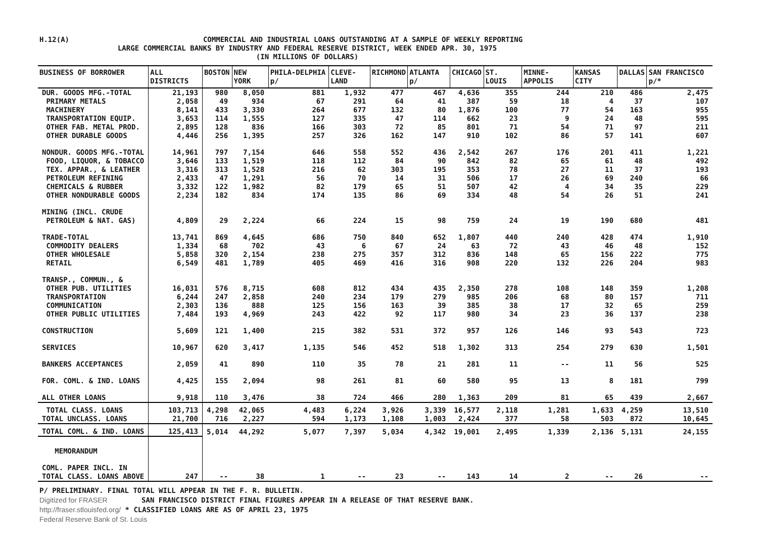H.12(A)
COMMERCIAL AND INDUSTRIAL LOANS OUTSTANDING AT A SAMPLE OF WEEKLY REPORTING
LARGE COMMERCIAL BANKS BY INDUSTRY AND FEDERAL RESERVE DISTRICT, WEEK ENDED APR. 30, 1975
(IN MILLIONS OF DOLLARS)
| BUSINESS OF BORROWER | ALL DISTRICTS | BOSTON | NEW YORK | PHILA-DELPHIA p/ | CLEVE-LAND | RICHMOND | ATLANTA p/ | CHICAGO | ST. LOUIS | MINNE-APPOLIS | KANSAS CITY | DALLAS | SAN FRANCISCO p/* |
| --- | --- | --- | --- | --- | --- | --- | --- | --- | --- | --- | --- | --- | --- |
| DUR. GOODS MFG.-TOTAL | 21,193 | 980 | 8,050 | 881 | 1,932 | 477 | 467 | 4,636 | 355 | 244 | 210 | 486 | 2,475 |
| PRIMARY METALS | 2,058 | 49 | 934 | 67 | 291 | 64 | 41 | 387 | 59 | 18 | 4 | 37 | 107 |
| MACHINERY | 8,141 | 433 | 3,330 | 264 | 677 | 132 | 80 | 1,876 | 100 | 77 | 54 | 163 | 955 |
| TRANSPORTATION EQUIP. | 3,653 | 114 | 1,555 | 127 | 335 | 47 | 114 | 662 | 23 | 9 | 24 | 48 | 595 |
| OTHER FAB. METAL PROD. | 2,895 | 128 | 836 | 166 | 303 | 72 | 85 | 801 | 71 | 54 | 71 | 97 | 211 |
| OTHER DURABLE GOODS | 4,446 | 256 | 1,395 | 257 | 326 | 162 | 147 | 910 | 102 | 86 | 57 | 141 | 607 |
| NONDUR. GOODS MFG.-TOTAL | 14,961 | 797 | 7,154 | 646 | 558 | 552 | 436 | 2,542 | 267 | 176 | 201 | 411 | 1,221 |
| FOOD, LIQUOR, & TOBACCO | 3,646 | 133 | 1,519 | 118 | 112 | 84 | 90 | 842 | 82 | 65 | 61 | 48 | 492 |
| TEX. APPAR., & LEATHER | 3,316 | 313 | 1,528 | 216 | 62 | 303 | 195 | 353 | 78 | 27 | 11 | 37 | 193 |
| PETROLEUM REFINING | 2,433 | 47 | 1,291 | 56 | 70 | 14 | 31 | 506 | 17 | 26 | 69 | 240 | 66 |
| CHEMICALS & RUBBER | 3,332 | 122 | 1,982 | 82 | 179 | 65 | 51 | 507 | 42 | 4 | 34 | 35 | 229 |
| OTHER NONDURABLE GOODS | 2,234 | 182 | 834 | 174 | 135 | 86 | 69 | 334 | 48 | 54 | 26 | 51 | 241 |
| MINING (INCL. CRUDE | | | | | | | | | | | | | |
| PETROLEUM & NAT. GAS) | 4,809 | 29 | 2,224 | 66 | 224 | 15 | 98 | 759 | 24 | 19 | 190 | 680 | 481 |
| TRADE-TOTAL | 13,741 | 869 | 4,645 | 686 | 750 | 840 | 652 | 1,807 | 440 | 240 | 428 | 474 | 1,910 |
| COMMODITY DEALERS | 1,334 | 68 | 702 | 43 | 6 | 67 | 24 | 63 | 72 | 43 | 46 | 48 | 152 |
| OTHER WHOLESALE | 5,858 | 320 | 2,154 | 238 | 275 | 357 | 312 | 836 | 148 | 65 | 156 | 222 | 775 |
| RETAIL | 6,549 | 481 | 1,789 | 405 | 469 | 416 | 316 | 908 | 220 | 132 | 226 | 204 | 983 |
| TRANSP., COMMUN., & | | | | | | | | | | | | | |
| OTHER PUB. UTILITIES | 16,031 | 576 | 8,715 | 608 | 812 | 434 | 435 | 2,350 | 278 | 108 | 148 | 359 | 1,208 |
| TRANSPORTATION | 6,244 | 247 | 2,858 | 240 | 234 | 179 | 279 | 985 | 206 | 68 | 80 | 157 | 711 |
| COMMUNICATION | 2,303 | 136 | 888 | 125 | 156 | 163 | 39 | 385 | 38 | 17 | 32 | 65 | 259 |
| OTHER PUBLIC UTILITIES | 7,484 | 193 | 4,969 | 243 | 422 | 92 | 117 | 980 | 34 | 23 | 36 | 137 | 238 |
| CONSTRUCTION | 5,609 | 121 | 1,400 | 215 | 382 | 531 | 372 | 957 | 126 | 146 | 93 | 543 | 723 |
| SERVICES | 10,967 | 620 | 3,417 | 1,135 | 546 | 452 | 518 | 1,302 | 313 | 254 | 279 | 630 | 1,501 |
| BANKERS ACCEPTANCES | 2,059 | 41 | 890 | 110 | 35 | 78 | 21 | 281 | 11 | -- | 11 | 56 | 525 |
| FOR. COML. & IND. LOANS | 4,425 | 155 | 2,094 | 98 | 261 | 81 | 60 | 580 | 95 | 13 | 8 | 181 | 799 |
| ALL OTHER LOANS | 9,918 | 110 | 3,476 | 38 | 724 | 466 | 280 | 1,363 | 209 | 81 | 65 | 439 | 2,667 |
| TOTAL CLASS. LOANS | 103,713 | 4,298 | 42,065 | 4,483 | 6,224 | 3,926 | 3,339 | 16,577 | 2,118 | 1,281 | 1,633 | 4,259 | 13,510 |
| TOTAL UNCLASS. LOANS | 21,700 | 716 | 2,227 | 594 | 1,173 | 1,108 | 1,003 | 2,424 | 377 | 58 | 503 | 872 | 10,645 |
| TOTAL COML. & IND. LOANS | 125,413 | 5,014 | 44,292 | 5,077 | 7,397 | 5,034 | 4,342 | 19,001 | 2,495 | 1,339 | 2,136 | 5,131 | 24,155 |
| MEMORANDUM | | | | | | | | | | | | | |
| COML. PAPER INCL. IN | | | | | | | | | | | | | |
| TOTAL CLASS. LOANS ABOVE | 247 | -- | 38 | 1 | -- | 23 | -- | 143 | 14 | 2 | -- | 26 | -- |
P/ PRELIMINARY. FINAL TOTAL WILL APPEAR IN THE F. R. BULLETIN.
Digitized for FRASER SAN FRANCISCO DISTRICT FINAL FIGURES APPEAR IN A RELEASE OF THAT RESERVE BANK.
http://fraser.stlouisfed.org/ * CLASSIFIED LOANS ARE AS OF APRIL 23, 1975
Federal Reserve Bank of St. Louis